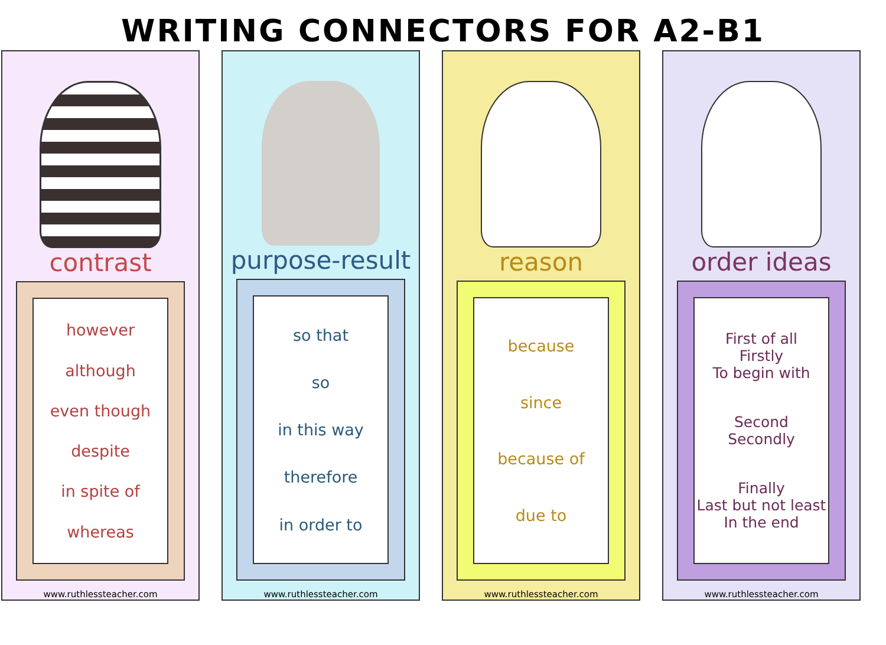WRITING CONNECTORS FOR A2-B1
contrast
however
although
even though
despite
in spite of
whereas
www.ruthlessteacher.com
purpose-result
so that
so
in this way
therefore
in order to
www.ruthlessteacher.com
reason
because
since
because of
due to
www.ruthlessteacher.com
order ideas
First of all
Firstly
To begin with
Second
Secondly
Finally
Last but not least
In the end
www.ruthlessteacher.com